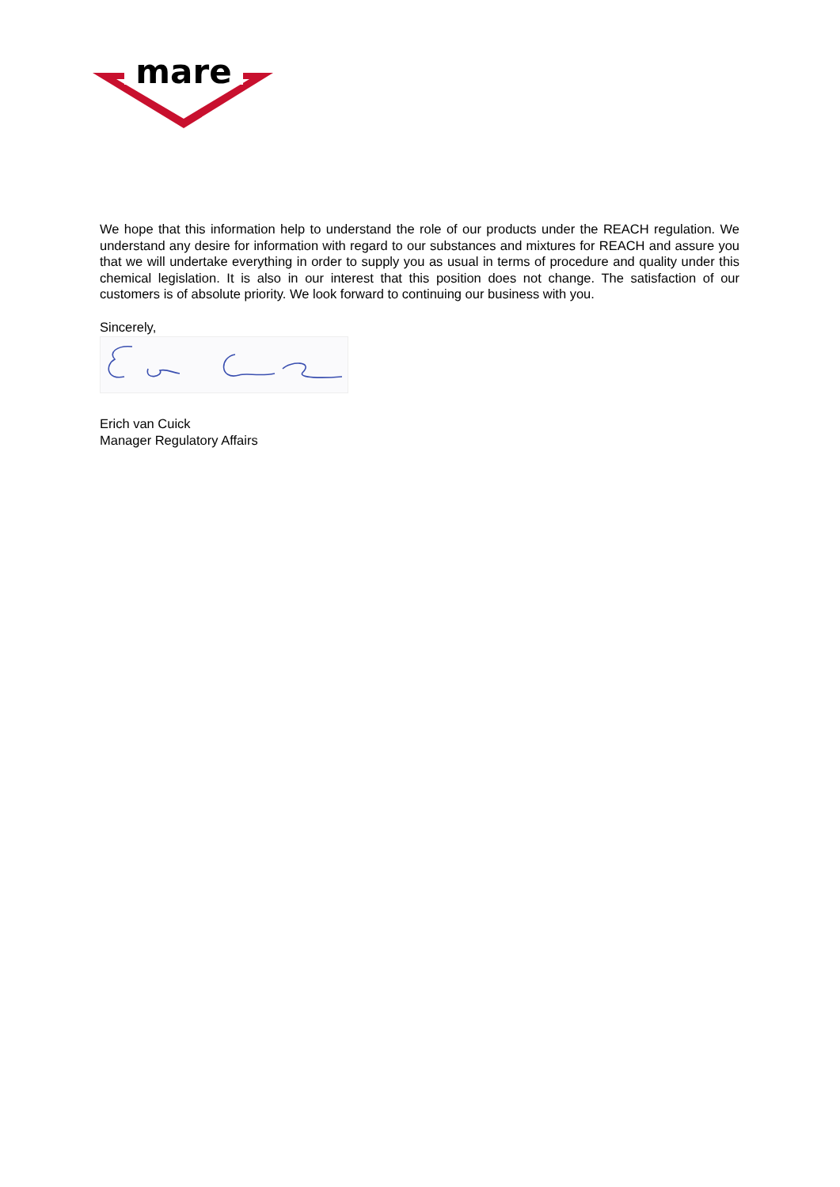mare
We hope that this information help to understand the role of our products under the REACH regulation. We understand any desire for information with regard to our substances and mixtures for REACH and assure you that we will undertake everything in order to supply you as usual in terms of procedure and quality under this chemical legislation. It is also in our interest that this position does not change. The satisfaction of our customers is of absolute priority. We look forward to continuing our business with you.
Sincerely,
Erich van Cuick
Manager Regulatory Affairs